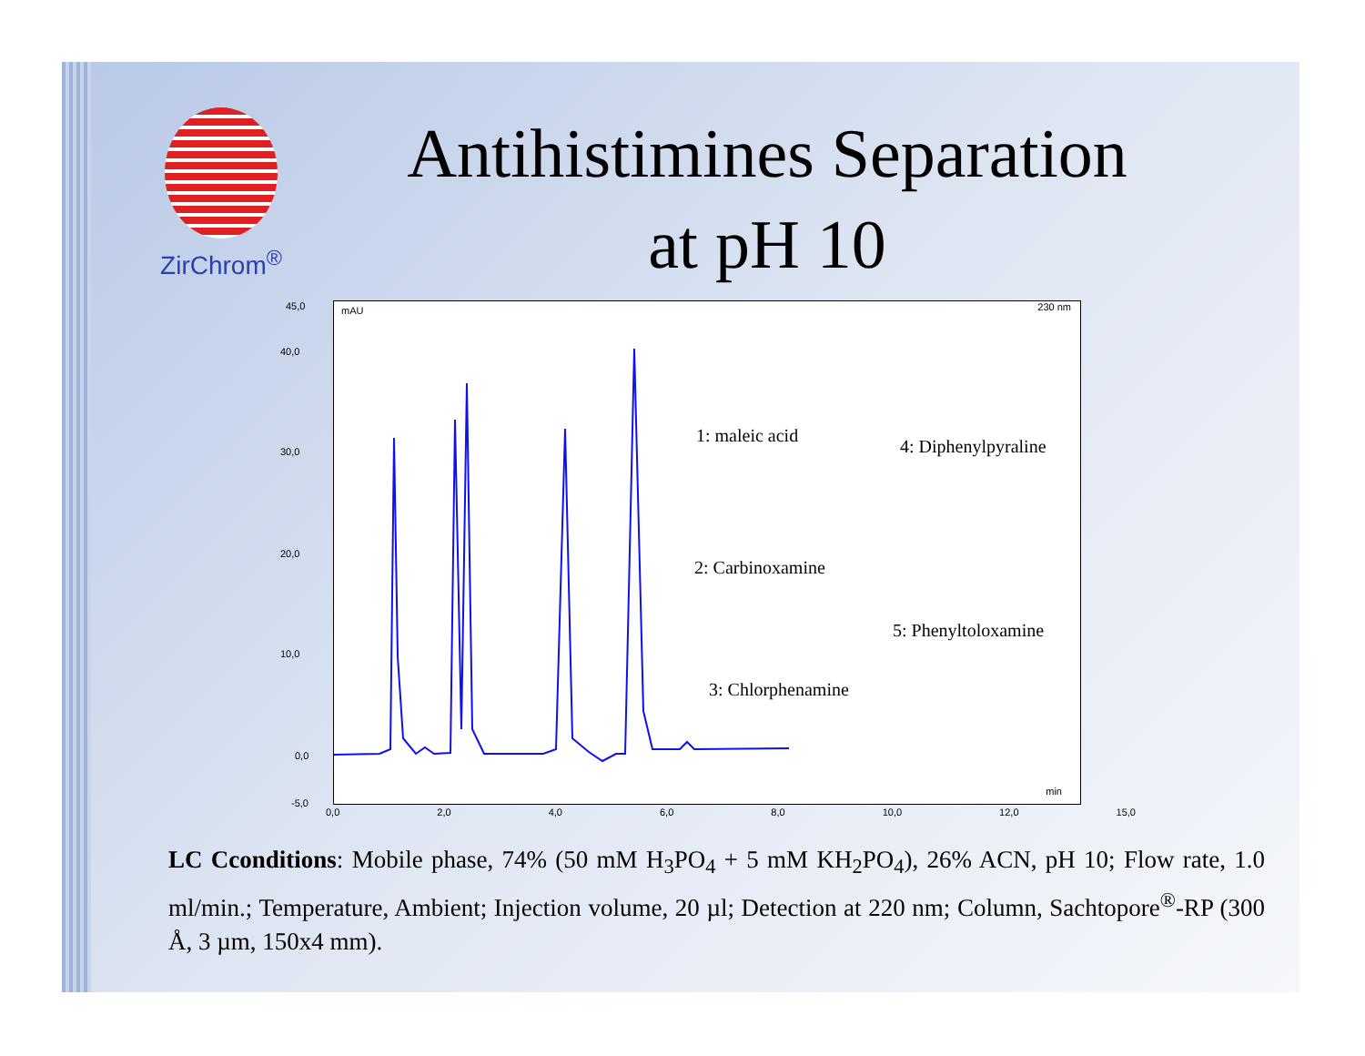ZirChrom<sup>®</sup>
Antihistimines Separation
at pH 10
45,0
40,0
30,0
20,0
10,0
0,0
-5,0
mAU 230 nm
min
1: maleic acid
4: Diphenylpyraline
2: Carbinoxamine
5: Phenyltoloxamine
3: Chlorphenamine
0,0 2,0 4,0 6,0 8,0 10,0 12,0 15,0
LC Cconditions: Mobile phase, 74% (50 mM H<sub>3</sub>PO<sub>4</sub> + 5 mM KH<sub>2</sub>PO<sub>4</sub>), 26% ACN, pH 10; Flow rate, 1.0 ml/min.; Temperature, Ambient; Injection volume, 20 µl; Detection at 220 nm; Column, Sachtopore<sup>®</sup>-RP (300 Å, 3 µm, 150x4 mm).